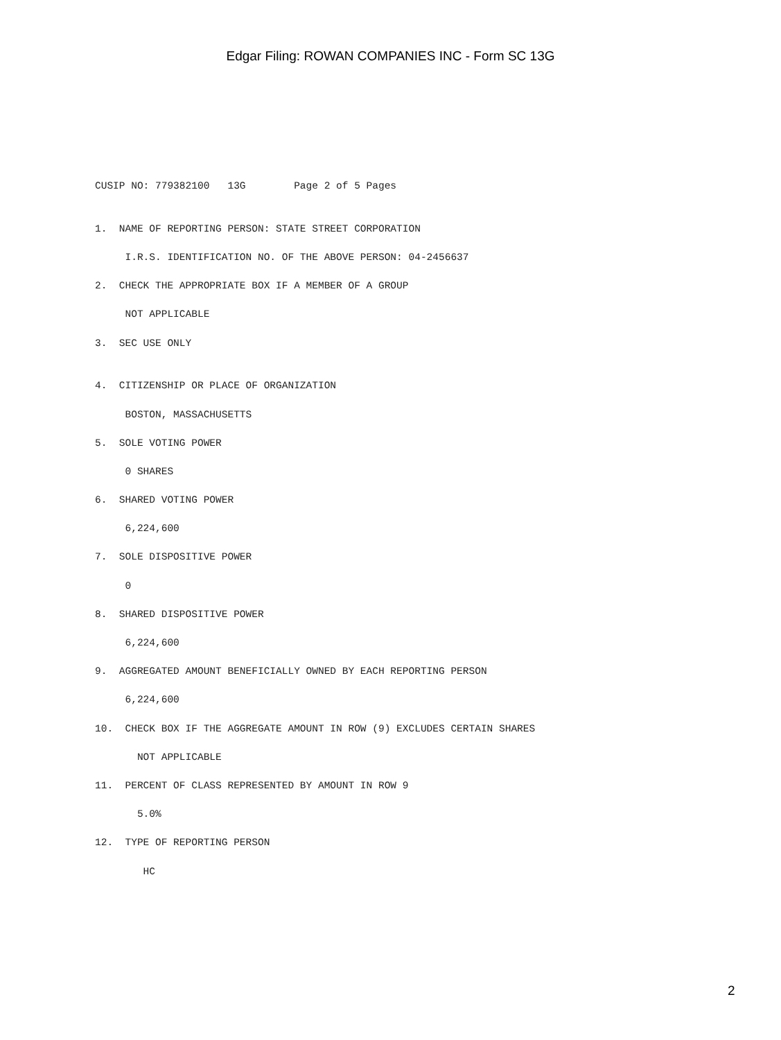Edgar Filing: ROWAN COMPANIES INC - Form SC 13G
CUSIP NO: 779382100   13G        Page 2 of 5 Pages


1.  NAME OF REPORTING PERSON: STATE STREET CORPORATION

     I.R.S. IDENTIFICATION NO. OF THE ABOVE PERSON: 04-2456637

2.  CHECK THE APPROPRIATE BOX IF A MEMBER OF A GROUP

     NOT APPLICABLE

3.  SEC USE ONLY


4.  CITIZENSHIP OR PLACE OF ORGANIZATION

     BOSTON, MASSACHUSETTS

5.  SOLE VOTING POWER

     0 SHARES

6.  SHARED VOTING POWER

     6,224,600

7.  SOLE DISPOSITIVE POWER

     0

8.  SHARED DISPOSITIVE POWER

     6,224,600

9.  AGGREGATED AMOUNT BENEFICIALLY OWNED BY EACH REPORTING PERSON

     6,224,600

10.  CHECK BOX IF THE AGGREGATE AMOUNT IN ROW (9) EXCLUDES CERTAIN SHARES

       NOT APPLICABLE

11.  PERCENT OF CLASS REPRESENTED BY AMOUNT IN ROW 9

       5.0%

12.  TYPE OF REPORTING PERSON

        HC
2